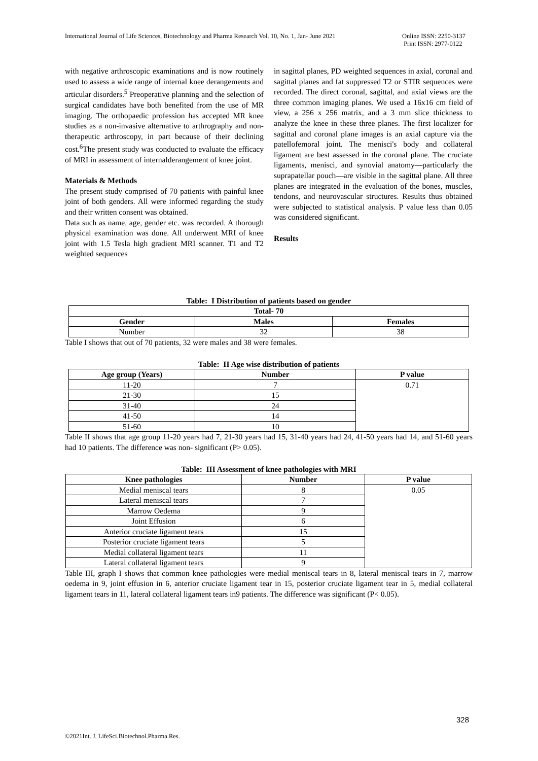International Journal of Life Sciences, Biotechnology and Pharma Research Vol. 10, No. 1, Jan- June 2021
Online ISSN: 2250-3137
Print ISSN: 2977-0122
with negative arthroscopic examinations and is now routinely used to assess a wide range of internal knee derangements and articular disorders.<sup>5</sup> Preoperative planning and the selection of surgical candidates have both benefited from the use of MR imaging. The orthopaedic profession has accepted MR knee studies as a non-invasive alternative to arthrography and non-therapeutic arthroscopy, in part because of their declining cost.<sup>6</sup>The present study was conducted to evaluate the efficacy of MRI in assessment of internalderangement of knee joint.
Materials & Methods
The present study comprised of 70 patients with painful knee joint of both genders. All were informed regarding the study and their written consent was obtained.
Data such as name, age, gender etc. was recorded. A thorough physical examination was done. All underwent MRI of knee joint with 1.5 Tesla high gradient MRI scanner. T1 and T2 weighted sequences
in sagittal planes, PD weighted sequences in axial, coronal and sagittal planes and fat suppressed T2 or STIR sequences were recorded. The direct coronal, sagittal, and axial views are the three common imaging planes. We used a 16x16 cm field of view, a 256 x 256 matrix, and a 3 mm slice thickness to analyze the knee in these three planes. The first localizer for sagittal and coronal plane images is an axial capture via the patellofemoral joint. The menisci's body and collateral ligament are best assessed in the coronal plane. The cruciate ligaments, menisci, and synovial anatomy—particularly the suprapatellar pouch—are visible in the sagittal plane. All three planes are integrated in the evaluation of the bones, muscles, tendons, and neurovascular structures. Results thus obtained were subjected to statistical analysis. P value less than 0.05 was considered significant.
Results
Table: I Distribution of patients based on gender
| Total- 70 | | |
| --- | --- | --- |
| Gender | Males | Females |
| Number | 32 | 38 |
Table I shows that out of 70 patients, 32 were males and 38 were females.
Table: II Age wise distribution of patients
| Age group (Years) | Number | P value |
| --- | --- | --- |
| 11-20 | 7 | 0.71 |
| 21-30 | 15 | |
| 31-40 | 24 | |
| 41-50 | 14 | |
| 51-60 | 10 | |
Table II shows that age group 11-20 years had 7, 21-30 years had 15, 31-40 years had 24, 41-50 years had 14, and 51-60 years had 10 patients. The difference was non- significant (P> 0.05).
Table: III Assessment of knee pathologies with MRI
| Knee pathologies | Number | P value |
| --- | --- | --- |
| Medial meniscal tears | 8 | 0.05 |
| Lateral meniscal tears | 7 | |
| Marrow Oedema | 9 | |
| Joint Effusion | 6 | |
| Anterior cruciate ligament tears | 15 | |
| Posterior cruciate ligament tears | 5 | |
| Medial collateral ligament tears | 11 | |
| Lateral collateral ligament tears | 9 | |
Table III, graph I shows that common knee pathologies were medial meniscal tears in 8, lateral meniscal tears in 7, marrow oedema in 9, joint effusion in 6, anterior cruciate ligament tear in 15, posterior cruciate ligament tear in 5, medial collateral ligament tears in 11, lateral collateral ligament tears in9 patients. The difference was significant (P< 0.05).
328
©2021Int. J. LifeSci.Biotechnol.Pharma.Res.